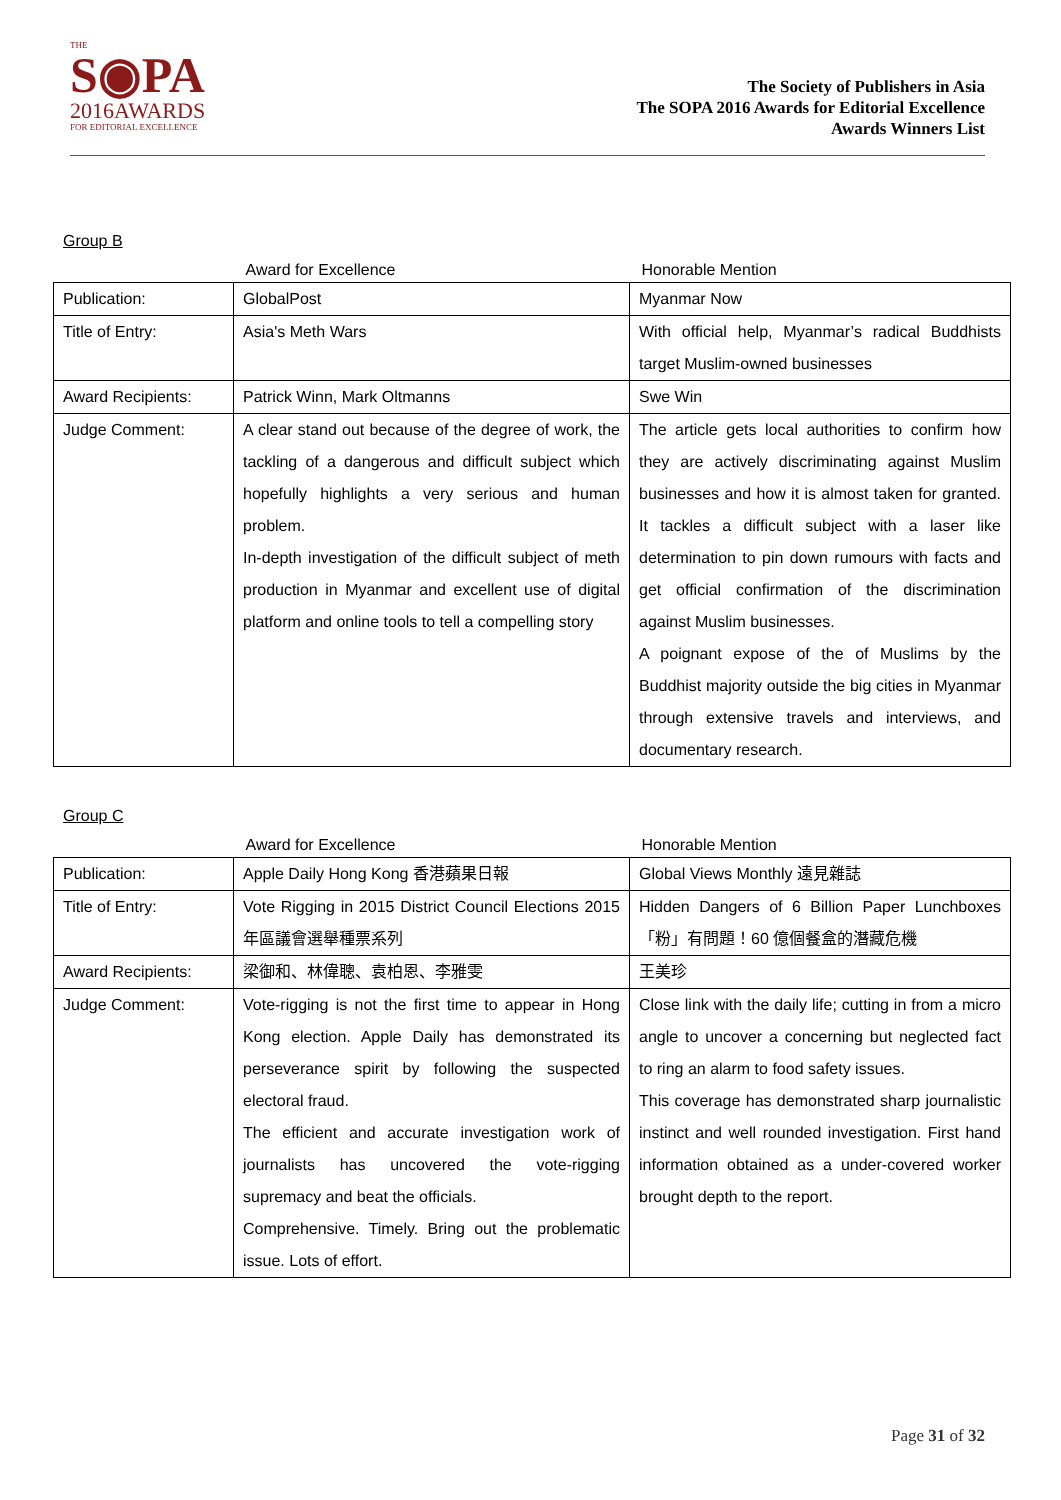THE
S◉PA
2016AWARDS
FOR EDITORIAL EXCELLENCE
The Society of Publishers in Asia
The SOPA 2016 Awards for Editorial Excellence
Awards Winners List
Group B
| | Award for Excellence | Honorable Mention |
| --- | --- | --- |
| Publication: | GlobalPost | Myanmar Now |
| Title of Entry: | Asia's Meth Wars | With official help, Myanmar’s radical Buddhists target Muslim-owned businesses |
| Award Recipients: | Patrick Winn, Mark Oltmanns | Swe Win |
| Judge Comment: | A clear stand out because of the degree of work, the tackling of a dangerous and difficult subject which hopefully highlights a very serious and human problem. In-depth investigation of the difficult subject of meth production in Myanmar and excellent use of digital platform and online tools to tell a compelling story | The article gets local authorities to confirm how they are actively discriminating against Muslim businesses and how it is almost taken for granted. It tackles a difficult subject with a laser like determination to pin down rumours with facts and get official confirmation of the discrimination against Muslim businesses. A poignant expose of the of Muslims by the Buddhist majority outside the big cities in Myanmar through extensive travels and interviews, and documentary research. |
Group C
| | Award for Excellence | Honorable Mention |
| --- | --- | --- |
| Publication: | Apple Daily Hong Kong 香港蘋果日報 | Global Views Monthly 遠見雜誌 |
| Title of Entry: | Vote Rigging in 2015 District Council Elections 2015 年區議會選舉種票系列 | Hidden Dangers of 6 Billion Paper Lunchboxes 「粉」有問題！60 億個餐盒的潛藏危機 |
| Award Recipients: | 梁御和、林偉聰、袁柏恩、李雅雯 | 王美珍 |
| Judge Comment: | Vote-rigging is not the first time to appear in Hong Kong election. Apple Daily has demonstrated its perseverance spirit by following the suspected electoral fraud. The efficient and accurate investigation work of journalists has uncovered the vote-rigging supremacy and beat the officials. Comprehensive. Timely. Bring out the problematic issue. Lots of effort. | Close link with the daily life; cutting in from a micro angle to uncover a concerning but neglected fact to ring an alarm to food safety issues. This coverage has demonstrated sharp journalistic instinct and well rounded investigation. First hand information obtained as a under-covered worker brought depth to the report. |
Page 31 of 32